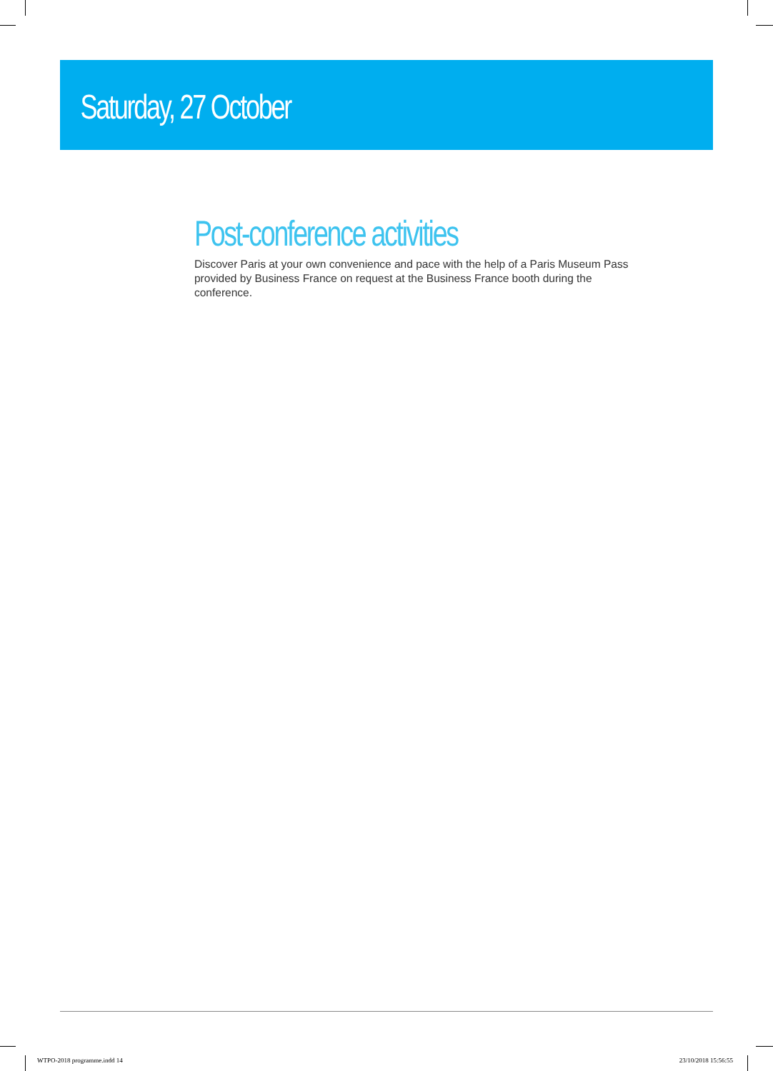Saturday, 27 October
Post-conference activities
Discover Paris at your own convenience and pace with the help of a Paris Museum Pass provided by Business France on request at the Business France booth during the conference.
WTPO-2018 programme.indd 14 23/10/2018 15:56:55